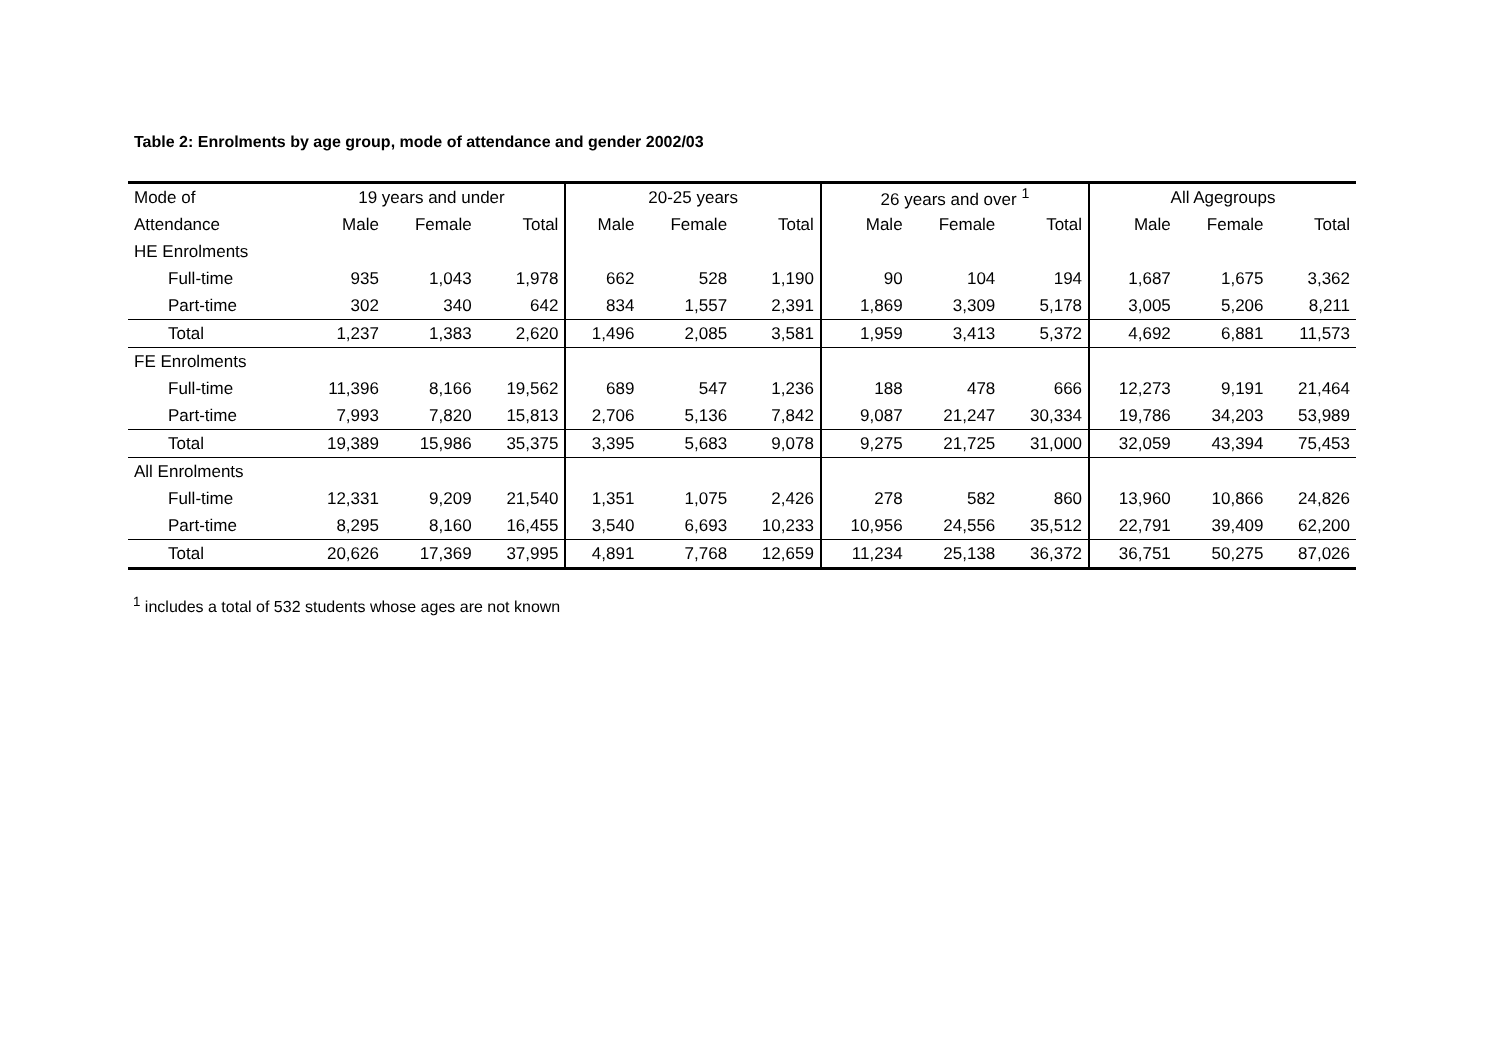Table 2: Enrolments by age group, mode of attendance and gender 2002/03
| Mode of | 19 years and under | | | 20-25 years | | | 26 years and over <sup>1</sup> | | | All Agegroups | | |
| --- | --- | --- | --- | --- | --- | --- | --- | --- | --- | --- | --- | --- |
| Attendance | Male | Female | Total | Male | Female | Total | Male | Female | Total | Male | Female | Total |
| HE Enrolments | | | | | | | | | | | | |
| Full-time | 935 | 1,043 | 1,978 | 662 | 528 | 1,190 | 90 | 104 | 194 | 1,687 | 1,675 | 3,362 |
| Part-time | 302 | 340 | 642 | 834 | 1,557 | 2,391 | 1,869 | 3,309 | 5,178 | 3,005 | 5,206 | 8,211 |
| Total | 1,237 | 1,383 | 2,620 | 1,496 | 2,085 | 3,581 | 1,959 | 3,413 | 5,372 | 4,692 | 6,881 | 11,573 |
| FE Enrolments | | | | | | | | | | | | |
| Full-time | 11,396 | 8,166 | 19,562 | 689 | 547 | 1,236 | 188 | 478 | 666 | 12,273 | 9,191 | 21,464 |
| Part-time | 7,993 | 7,820 | 15,813 | 2,706 | 5,136 | 7,842 | 9,087 | 21,247 | 30,334 | 19,786 | 34,203 | 53,989 |
| Total | 19,389 | 15,986 | 35,375 | 3,395 | 5,683 | 9,078 | 9,275 | 21,725 | 31,000 | 32,059 | 43,394 | 75,453 |
| All Enrolments | | | | | | | | | | | | |
| Full-time | 12,331 | 9,209 | 21,540 | 1,351 | 1,075 | 2,426 | 278 | 582 | 860 | 13,960 | 10,866 | 24,826 |
| Part-time | 8,295 | 8,160 | 16,455 | 3,540 | 6,693 | 10,233 | 10,956 | 24,556 | 35,512 | 22,791 | 39,409 | 62,200 |
| Total | 20,626 | 17,369 | 37,995 | 4,891 | 7,768 | 12,659 | 11,234 | 25,138 | 36,372 | 36,751 | 50,275 | 87,026 |
<sup>1</sup> includes a total of 532 students whose ages are not known